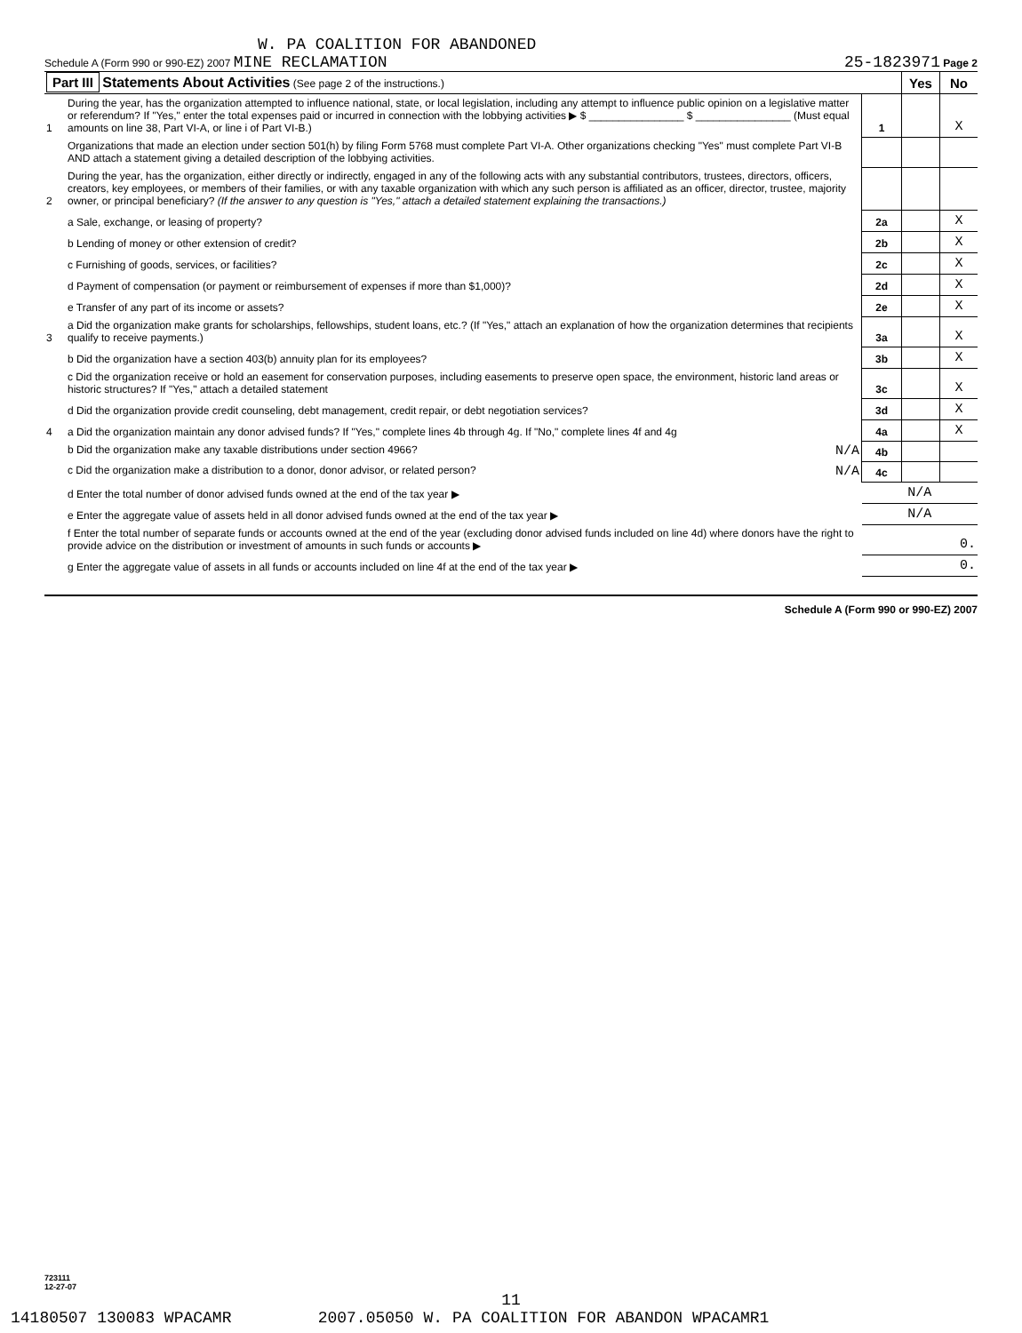W. PA COALITION FOR ABANDONED
Schedule A (Form 990 or 990-EZ) 2007 MINE RECLAMATION 25-1823971 Page 2
| Part III Statements About Activities (See page 2 of the instructions.) | | Yes | No |
| 1 | During the year, has the organization attempted to influence national, state, or local legislation, including any attempt to influence public opinion on a legislative matter or referendum? If "Yes," enter the total expenses paid or incurred in connection with the lobbying activities ▶ $ ________________ $ ________________ (Must equal amounts on line 38, Part VI-A, or line i of Part VI-B.) | 1 | | X |
| | Organizations that made an election under section 501(h) by filing Form 5768 must complete Part VI-A. Other organizations checking "Yes" must complete Part VI-B AND attach a statement giving a detailed description of the lobbying activities. | | | |
| 2 | During the year, has the organization, either directly or indirectly, engaged in any of the following acts with any substantial contributors, trustees, directors, officers, creators, key employees, or members of their families, or with any taxable organization with which any such person is affiliated as an officer, director, trustee, majority owner, or principal beneficiary? (If the answer to any question is "Yes," attach a detailed statement explaining the transactions.) | | | |
| | a Sale, exchange, or leasing of property? | 2a | | X |
| | b Lending of money or other extension of credit? | 2b | | X |
| | c Furnishing of goods, services, or facilities? | 2c | | X |
| | d Payment of compensation (or payment or reimbursement of expenses if more than $1,000)? | 2d | | X |
| | e Transfer of any part of its income or assets? | 2e | | X |
| 3 | a Did the organization make grants for scholarships, fellowships, student loans, etc.? (If "Yes," attach an explanation of how the organization determines that recipients qualify to receive payments.) | 3a | | X |
| | b Did the organization have a section 403(b) annuity plan for its employees? | 3b | | X |
| | c Did the organization receive or hold an easement for conservation purposes, including easements to preserve open space, the environment, historic land areas or historic structures? If "Yes," attach a detailed statement | 3c | | X |
| | d Did the organization provide credit counseling, debt management, credit repair, or debt negotiation services? | 3d | | X |
| 4 | a Did the organization maintain any donor advised funds? If "Yes," complete lines 4b through 4g. If "No," complete lines 4f and 4g | 4a | | X |
| | b Did the organization make any taxable distributions under section 4966? N/A | 4b | | |
| | c Did the organization make a distribution to a donor, donor advisor, or related person? N/A | 4c | | |
| | d Enter the total number of donor advised funds owned at the end of the tax year ▶ | N/A | | |
| | e Enter the aggregate value of assets held in all donor advised funds owned at the end of the tax year ▶ | N/A | | |
| | f Enter the total number of separate funds or accounts owned at the end of the year (excluding donor advised funds included on line 4d) where donors have the right to provide advice on the distribution or investment of amounts in such funds or accounts ▶ | 0. | | |
| | g Enter the aggregate value of assets in all funds or accounts included on line 4f at the end of the tax year ▶ | 0. | | |
Schedule A (Form 990 or 990-EZ) 2007
723111
12-27-07
11
14180507 130083 WPACAMR 2007.05050 W. PA COALITION FOR ABANDON WPACAMR1